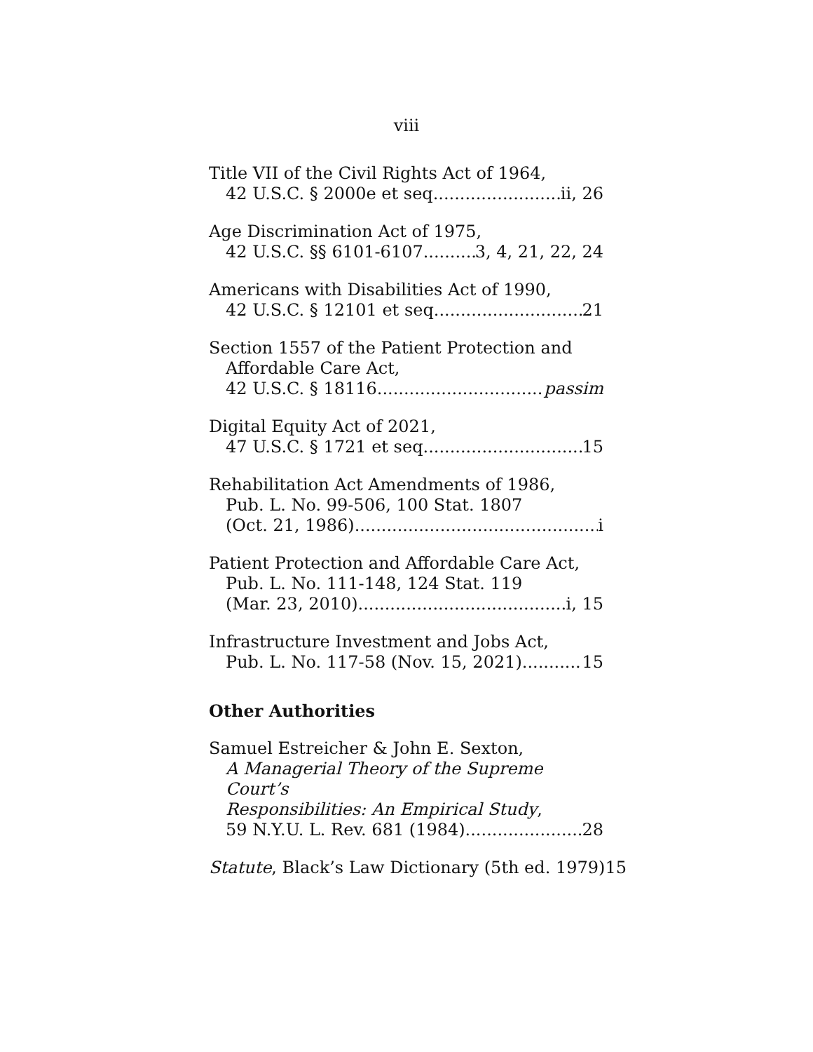viii
Title VII of the Civil Rights Act of 1964,
42 U.S.C. § 2000e et seq. ii, 26
Age Discrimination Act of 1975,
42 U.S.C. §§ 6101-6107 3, 4, 21, 22, 24
Americans with Disabilities Act of 1990,
42 U.S.C. § 12101 et seq. 21
Section 1557 of the Patient Protection and
Affordable Care Act,
42 U.S.C. § 18116 passim
Digital Equity Act of 2021,
47 U.S.C. § 1721 et seq. 15
Rehabilitation Act Amendments of 1986,
Pub. L. No. 99-506, 100 Stat. 1807
(Oct. 21, 1986) i
Patient Protection and Affordable Care Act,
Pub. L. No. 111-148, 124 Stat. 119
(Mar. 23, 2010) i, 15
Infrastructure Investment and Jobs Act,
Pub. L. No. 117-58 (Nov. 15, 2021) 15
Other Authorities
Samuel Estreicher & John E. Sexton,
A Managerial Theory of the Supreme Court’s
Responsibilities: An Empirical Study,
59 N.Y.U. L. Rev. 681 (1984) 28
Statute, Black’s Law Dictionary (5th ed. 1979) 15